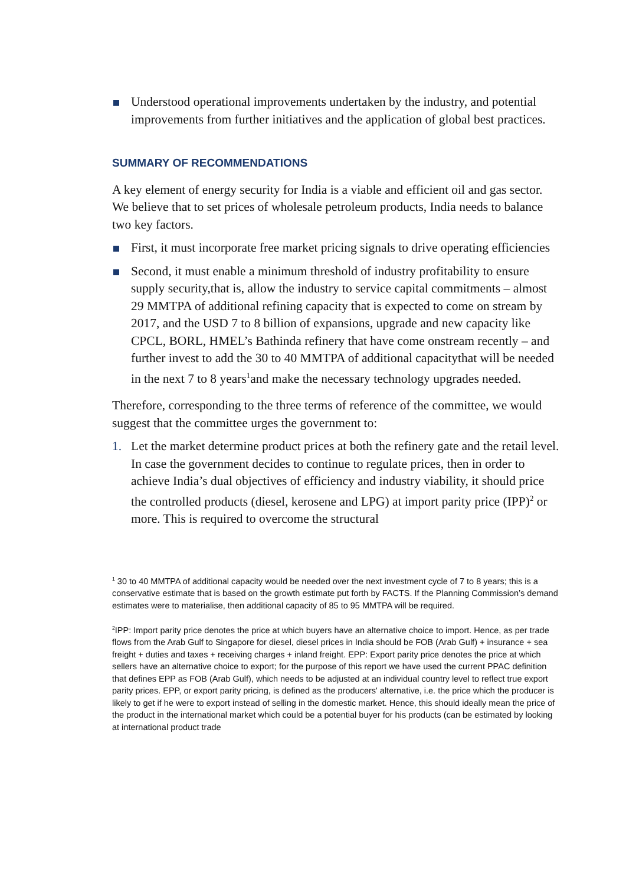Understood operational improvements undertaken by the industry, and potential improvements from further initiatives and the application of global best practices.
SUMMARY OF RECOMMENDATIONS
A key element of energy security for India is a viable and efficient oil and gas sector. We believe that to set prices of wholesale petroleum products, India needs to balance two key factors.
First, it must incorporate free market pricing signals to drive operating efficiencies
Second, it must enable a minimum threshold of industry profitability to ensure supply security,that is, allow the industry to service capital commitments – almost 29 MMTPA of additional refining capacity that is expected to come on stream by 2017, and the USD 7 to 8 billion of expansions, upgrade and new capacity like CPCL, BORL, HMEL’s Bathinda refinery that have come onstream recently – and further invest to add the 30 to 40 MMTPA of additional capacitythat will be needed in the next 7 to 8 years<sup>1</sup>and make the necessary technology upgrades needed.
Therefore, corresponding to the three terms of reference of the committee, we would suggest that the committee urges the government to:
1. Let the market determine product prices at both the refinery gate and the retail level. In case the government decides to continue to regulate prices, then in order to achieve India’s dual objectives of efficiency and industry viability, it should price the controlled products (diesel, kerosene and LPG) at import parity price (IPP)<sup>2</sup> or more. This is required to overcome the structural
<sup>1</sup> 30 to 40 MMTPA of additional capacity would be needed over the next investment cycle of 7 to 8 years; this is a conservative estimate that is based on the growth estimate put forth by FACTS. If the Planning Commission’s demand estimates were to materialise, then additional capacity of 85 to 95 MMTPA will be required.
<sup>2</sup> IPP: Import parity price denotes the price at which buyers have an alternative choice to import. Hence, as per trade flows from the Arab Gulf to Singapore for diesel, diesel prices in India should be FOB (Arab Gulf) + insurance + sea freight + duties and taxes + receiving charges + inland freight. EPP: Export parity price denotes the price at which sellers have an alternative choice to export; for the purpose of this report we have used the current PPAC definition that defines EPP as FOB (Arab Gulf), which needs to be adjusted at an individual country level to reflect true export parity prices. EPP, or export parity pricing, is defined as the producers' alternative, i.e. the price which the producer is likely to get if he were to export instead of selling in the domestic market. Hence, this should ideally mean the price of the product in the international market which could be a potential buyer for his products (can be estimated by looking at international product trade